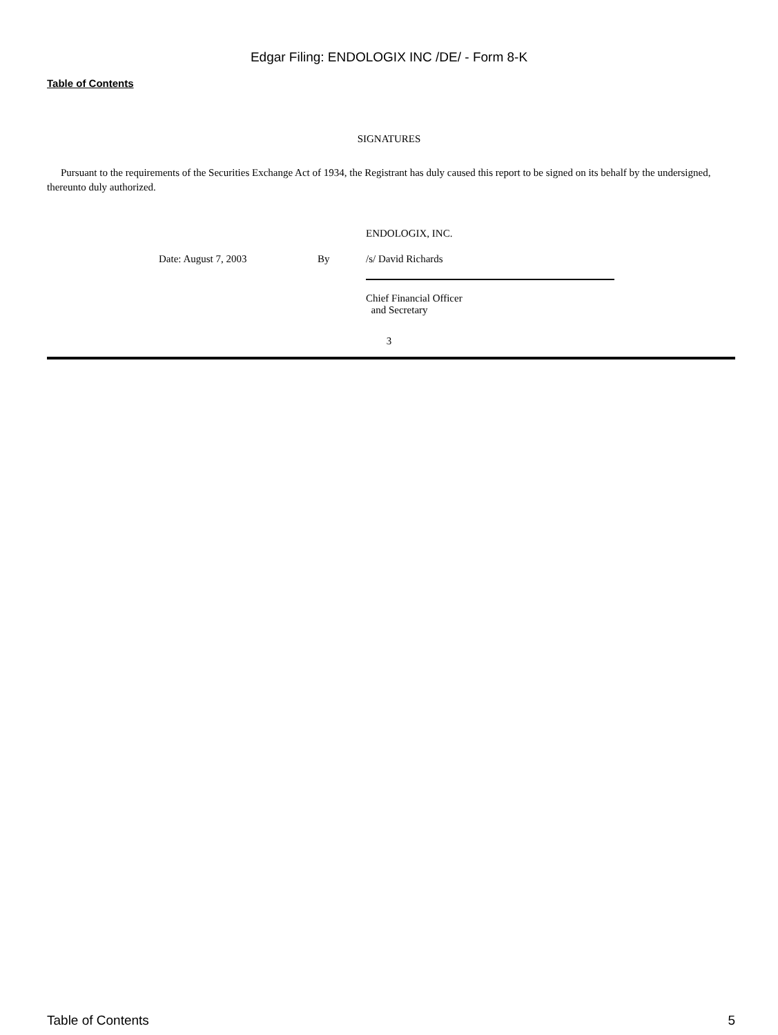Edgar Filing: ENDOLOGIX INC /DE/ - Form 8-K
Table of Contents
SIGNATURES
Pursuant to the requirements of the Securities Exchange Act of 1934, the Registrant has duly caused this report to be signed on its behalf by the undersigned, thereunto duly authorized.
| | | ENDOLOGIX, INC. |
| Date: August 7, 2003 | By | /s/ David Richards |
| | | Chief Financial Officer and Secretary |
3
Table of Contents 5